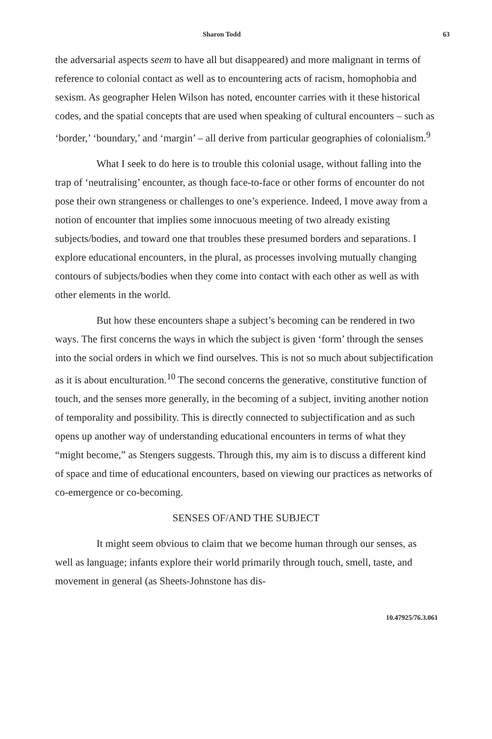Sharon Todd 63
the adversarial aspects seem to have all but disappeared) and more malignant in terms of reference to colonial contact as well as to encountering acts of racism, homophobia and sexism. As geographer Helen Wilson has noted, encounter carries with it these historical codes, and the spatial concepts that are used when speaking of cultural encounters – such as ‘border,’ ‘boundary,’ and ‘margin’ – all derive from particular geographies of colonialism.<sup>9</sup>
What I seek to do here is to trouble this colonial usage, without falling into the trap of ‘neutralising’ encounter, as though face-to-face or other forms of encounter do not pose their own strangeness or challenges to one’s experience. Indeed, I move away from a notion of encounter that implies some innocuous meeting of two already existing subjects/bodies, and toward one that troubles these presumed borders and separations. I explore educational encounters, in the plural, as processes involving mutually changing contours of subjects/bodies when they come into contact with each other as well as with other elements in the world.
But how these encounters shape a subject’s becoming can be rendered in two ways. The first concerns the ways in which the subject is given ‘form’ through the senses into the social orders in which we find ourselves. This is not so much about subjectification as it is about enculturation.<sup>10</sup> The second concerns the generative, constitutive function of touch, and the senses more generally, in the becoming of a subject, inviting another notion of temporality and possibility. This is directly connected to subjectification and as such opens up another way of understanding educational encounters in terms of what they “might become,” as Stengers suggests. Through this, my aim is to discuss a different kind of space and time of educational encounters, based on viewing our practices as networks of co-emergence or co-becoming.
SENSES OF/AND THE SUBJECT
It might seem obvious to claim that we become human through our senses, as well as language; infants explore their world primarily through touch, smell, taste, and movement in general (as Sheets-Johnstone has dis-
10.47925/76.3.061